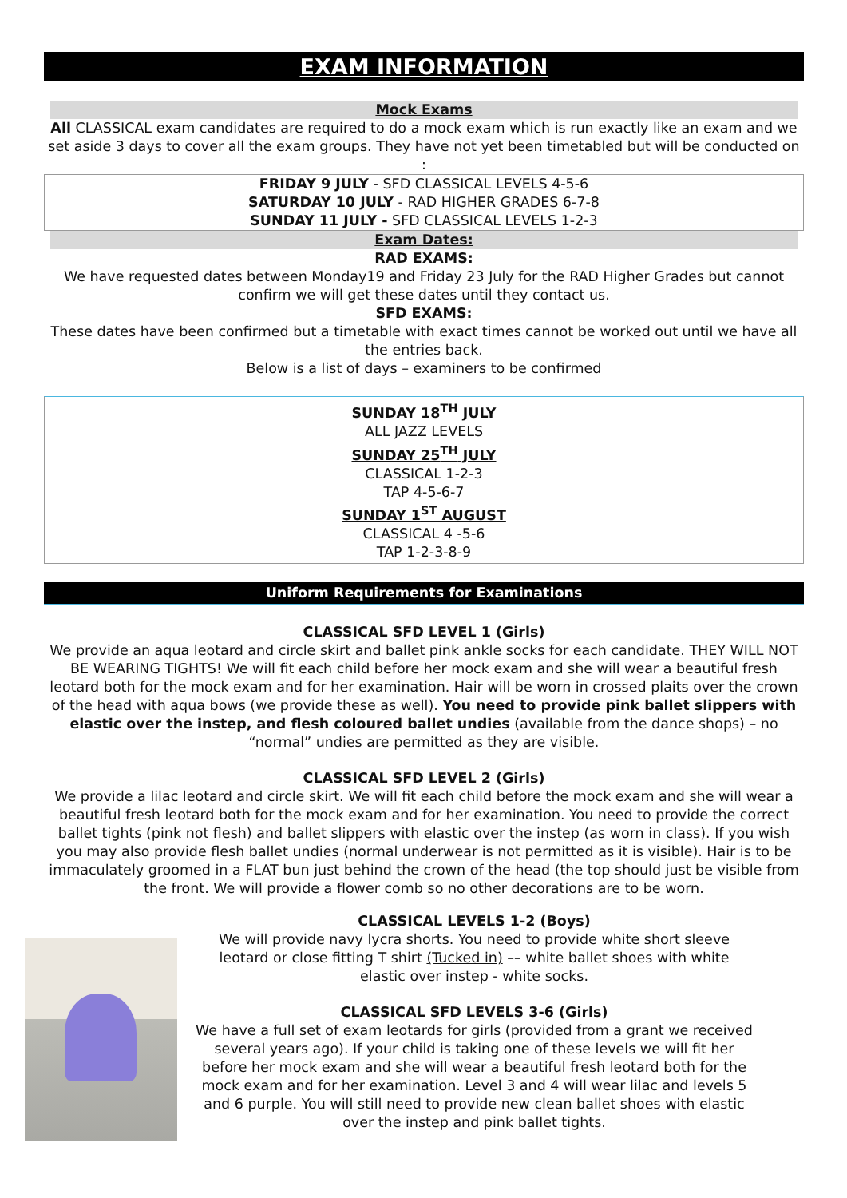EXAM INFORMATION
Mock Exams
All CLASSICAL exam candidates are required to do a mock exam which is run exactly like an exam and we set aside 3 days to cover all the exam groups. They have not yet been timetabled but will be conducted on :
FRIDAY 9 JULY - SFD CLASSICAL LEVELS 4-5-6
SATURDAY 10 JULY - RAD HIGHER GRADES 6-7-8
SUNDAY 11 JULY - SFD CLASSICAL LEVELS 1-2-3
Exam Dates:
RAD EXAMS:
We have requested dates between Monday19 and Friday 23 July for the RAD Higher Grades but cannot confirm we will get these dates until they contact us.
SFD EXAMS:
These dates have been confirmed but a timetable with exact times cannot be worked out until we have all the entries back.
Below is a list of days – examiners to be confirmed
SUNDAY 18<sup>TH</sup> JULY
ALL JAZZ LEVELS
SUNDAY 25<sup>TH</sup> JULY
CLASSICAL 1-2-3
TAP 4-5-6-7
SUNDAY 1<sup>ST</sup> AUGUST
CLASSICAL 4 -5-6
TAP 1-2-3-8-9
Uniform Requirements for Examinations
CLASSICAL SFD LEVEL 1 (Girls)
We provide an aqua leotard and circle skirt and ballet pink ankle socks for each candidate. THEY WILL NOT BE WEARING TIGHTS! We will fit each child before her mock exam and she will wear a beautiful fresh leotard both for the mock exam and for her examination. Hair will be worn in crossed plaits over the crown of the head with aqua bows (we provide these as well). You need to provide pink ballet slippers with elastic over the instep, and flesh coloured ballet undies (available from the dance shops) – no “normal” undies are permitted as they are visible.
CLASSICAL SFD LEVEL 2 (Girls)
We provide a lilac leotard and circle skirt. We will fit each child before the mock exam and she will wear a beautiful fresh leotard both for the mock exam and for her examination. You need to provide the correct ballet tights (pink not flesh) and ballet slippers with elastic over the instep (as worn in class). If you wish you may also provide flesh ballet undies (normal underwear is not permitted as it is visible). Hair is to be immaculately groomed in a FLAT bun just behind the crown of the head (the top should just be visible from the front. We will provide a flower comb so no other decorations are to be worn.
CLASSICAL LEVELS 1-2 (Boys)
We will provide navy lycra shorts. You need to provide white short sleeve leotard or close fitting T shirt (Tucked in) –– white ballet shoes with white elastic over instep - white socks.
CLASSICAL SFD LEVELS 3-6 (Girls)
We have a full set of exam leotards for girls (provided from a grant we received several years ago). If your child is taking one of these levels we will fit her before her mock exam and she will wear a beautiful fresh leotard both for the mock exam and for her examination. Level 3 and 4 will wear lilac and levels 5 and 6 purple. You will still need to provide new clean ballet shoes with elastic over the instep and pink ballet tights.